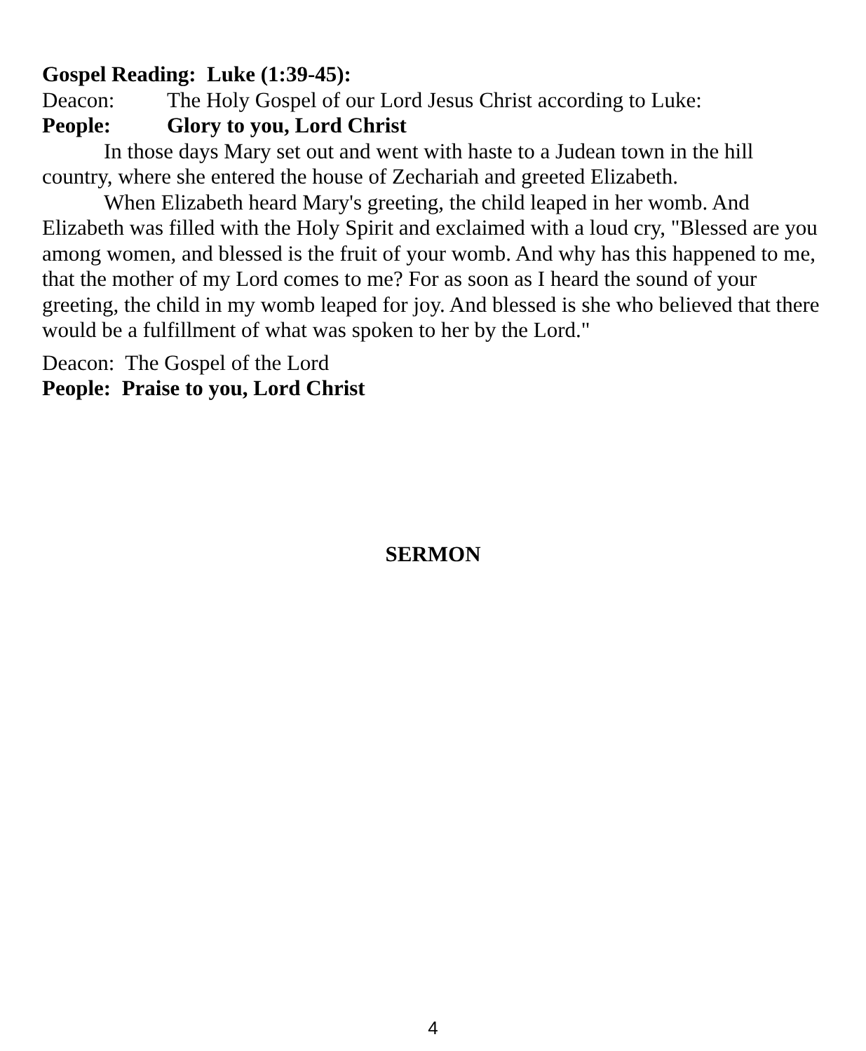Gospel Reading: Luke (1:39-45):
Deacon: The Holy Gospel of our Lord Jesus Christ according to Luke:
People: Glory to you, Lord Christ
In those days Mary set out and went with haste to a Judean town in the hill country, where she entered the house of Zechariah and greeted Elizabeth.
When Elizabeth heard Mary's greeting, the child leaped in her womb. And Elizabeth was filled with the Holy Spirit and exclaimed with a loud cry, "Blessed are you among women, and blessed is the fruit of your womb. And why has this happened to me, that the mother of my Lord comes to me? For as soon as I heard the sound of your greeting, the child in my womb leaped for joy. And blessed is she who believed that there would be a fulfillment of what was spoken to her by the Lord."
Deacon: The Gospel of the Lord
People: Praise to you, Lord Christ
SERMON
4